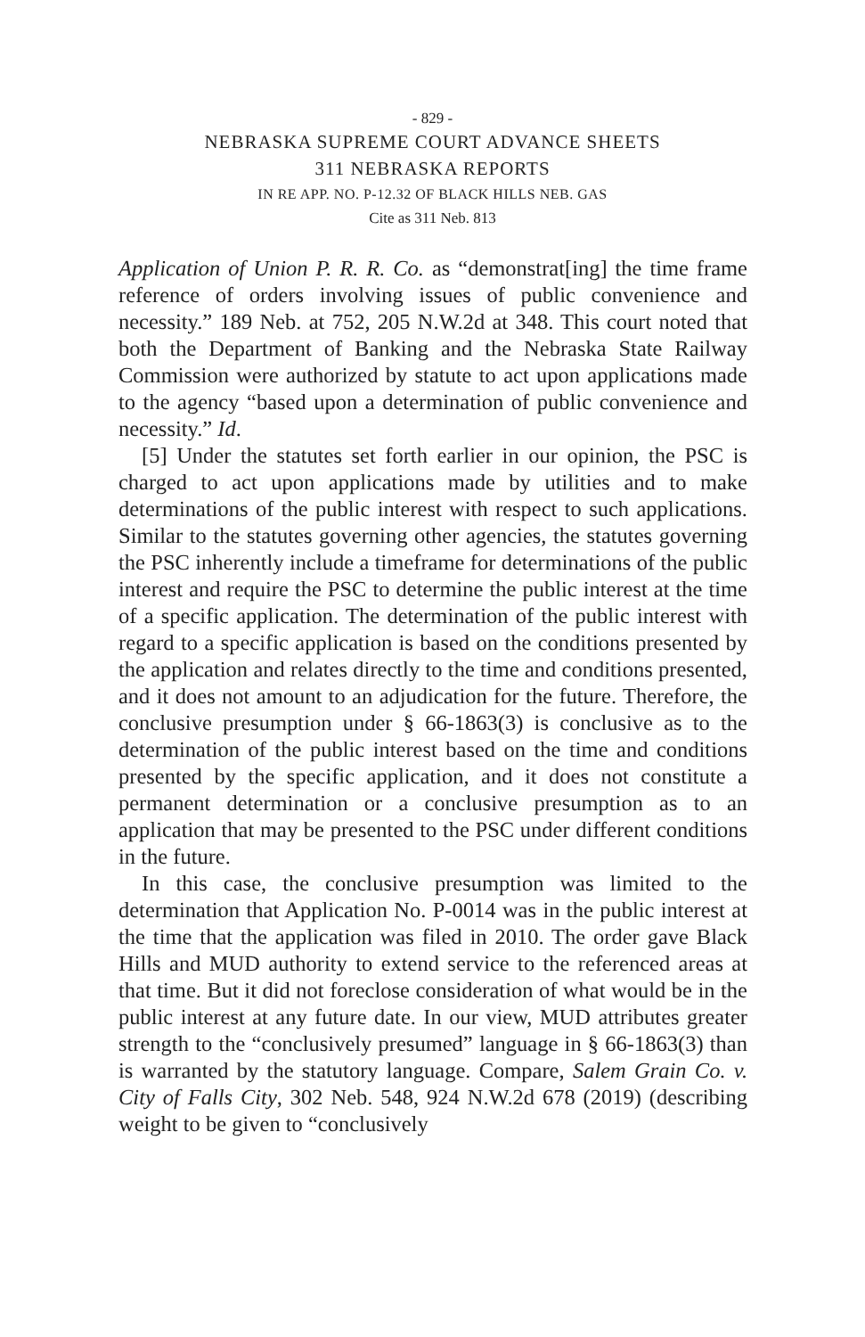- 829 -
NEBRASKA SUPREME COURT ADVANCE SHEETS
311 NEBRASKA REPORTS
IN RE APP. NO. P-12.32 OF BLACK HILLS NEB. GAS
Cite as 311 Neb. 813
Application of Union P. R. R. Co. as “demonstrat[ing] the time frame reference of orders involving issues of public convenience and necessity.” 189 Neb. at 752, 205 N.W.2d at 348. This court noted that both the Department of Banking and the Nebraska State Railway Commission were authorized by statute to act upon applications made to the agency “based upon a determination of public convenience and necessity.” Id.
[5] Under the statutes set forth earlier in our opinion, the PSC is charged to act upon applications made by utilities and to make determinations of the public interest with respect to such applications. Similar to the statutes governing other agencies, the statutes governing the PSC inherently include a timeframe for determinations of the public interest and require the PSC to determine the public interest at the time of a specific application. The determination of the public interest with regard to a specific application is based on the conditions presented by the application and relates directly to the time and conditions presented, and it does not amount to an adjudication for the future. Therefore, the conclusive presumption under § 66-1863(3) is conclusive as to the determination of the public interest based on the time and conditions presented by the specific application, and it does not constitute a permanent determination or a conclusive presumption as to an application that may be presented to the PSC under different conditions in the future.
In this case, the conclusive presumption was limited to the determination that Application No. P-0014 was in the public interest at the time that the application was filed in 2010. The order gave Black Hills and MUD authority to extend service to the referenced areas at that time. But it did not foreclose consideration of what would be in the public interest at any future date. In our view, MUD attributes greater strength to the “conclusively presumed” language in § 66-1863(3) than is warranted by the statutory language. Compare, Salem Grain Co. v. City of Falls City, 302 Neb. 548, 924 N.W.2d 678 (2019) (describing weight to be given to “conclusively